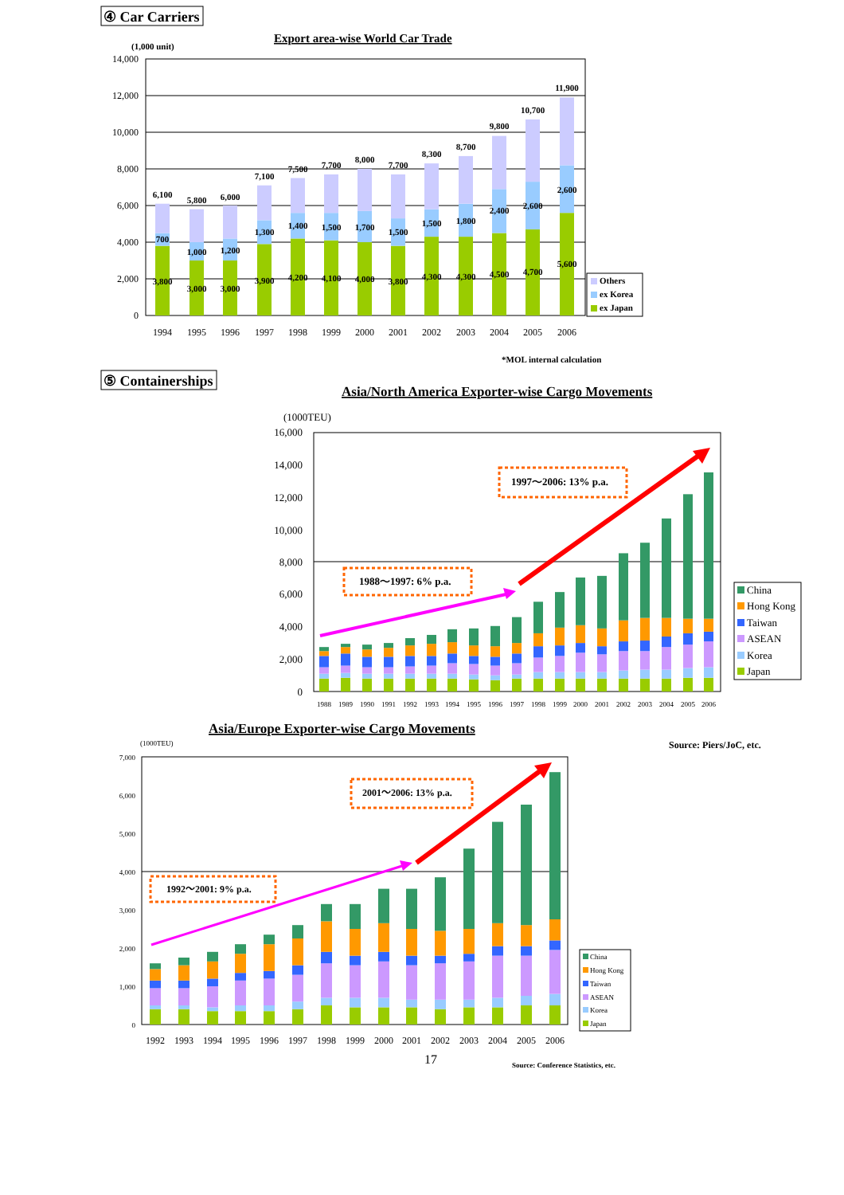④ Car Carriers
Export area-wise World Car Trade
(1,000 unit)
14,000
12,000
10,000
8,000
6,000
4,000
2,000
0
6,100
700
3,800
5,800
1,000
3,000
6,000
1,200
3,000
7,100
1,300
3,900
7,500
1,400
4,200
7,700
1,500
4,100
8,000
1,700
4,000
7,700
1,500
3,800
8,300
1,500
4,300
8,700
1,800
4,300
9,800
2,400
4,500
10,700
2,600
4,700
11,900
2,600
5,600
1994
1995
1996
1997
1998
1999
2000
2001
2002
2003
2004
2005
2006
Others
ex Korea
ex Japan
*MOL internal calculation
⑤ Containerships
Asia/North America Exporter-wise Cargo Movements
(1000TEU)
16,000
14,000
12,000
10,000
8,000
6,000
4,000
2,000
0
1988
1989
1990
1991
1992
1993
1994
1995
1996
1997
1998
1999
2000
2001
2002
2003
2004
2005
2006
1988～1997: 6% p.a.
1997～2006: 13% p.a.
China
Hong Kong
Taiwan
ASEAN
Korea
Japan
Asia/Europe Exporter-wise Cargo Movements
(1000TEU)
Source: Piers/JoC, etc.
7,000
6,000
5,000
4,000
3,000
2,000
1,000
0
1992
1993
1994
1995
1996
1997
1998
1999
2000
2001
2002
2003
2004
2005
2006
1992～2001: 9% p.a.
2001～2006: 13% p.a.
China
Hong Kong
Taiwan
ASEAN
Korea
Japan
17
Source: Conference Statistics, etc.